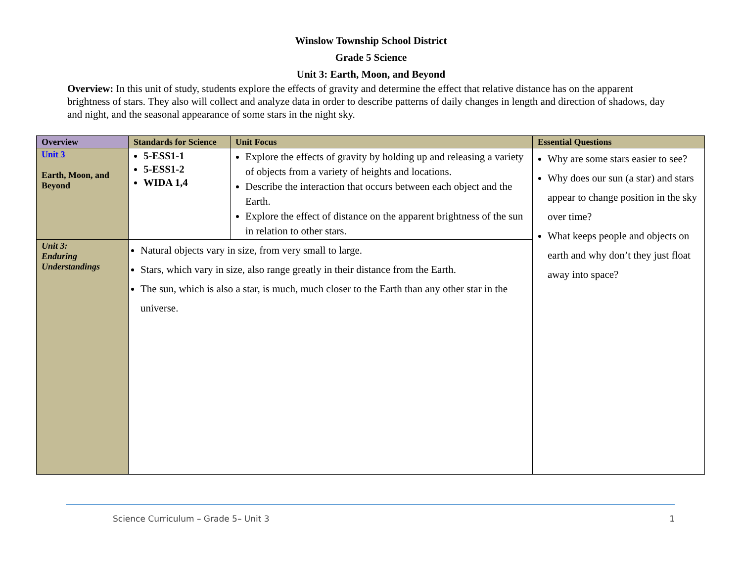Winslow Township School District
Grade 5 Science
Unit 3: Earth, Moon, and Beyond
Overview: In this unit of study, students explore the effects of gravity and determine the effect that relative distance has on the apparent brightness of stars. They also will collect and analyze data in order to describe patterns of daily changes in length and direction of shadows, day and night, and the seasonal appearance of some stars in the night sky.
| Overview | Standards for Science | Unit Focus | Essential Questions |
| --- | --- | --- | --- |
| Unit 3 Earth, Moon, and Beyond | 5-ESS1-1 5-ESS1-2 WIDA 1,4 | Explore the effects of gravity by holding up and releasing a variety of objects from a variety of heights and locations. Describe the interaction that occurs between each object and the Earth. Explore the effect of distance on the apparent brightness of the sun in relation to other stars. | Why are some stars easier to see? Why does our sun (a star) and stars appear to change position in the sky over time? What keeps people and objects on earth and why don’t they just float away into space? |
| Unit 3: Enduring Understandings | Natural objects vary in size, from very small to large. Stars, which vary in size, also range greatly in their distance from the Earth. The sun, which is also a star, is much, much closer to the Earth than any other star in the universe. | | |
Science Curriculum – Grade 5– Unit 3 1